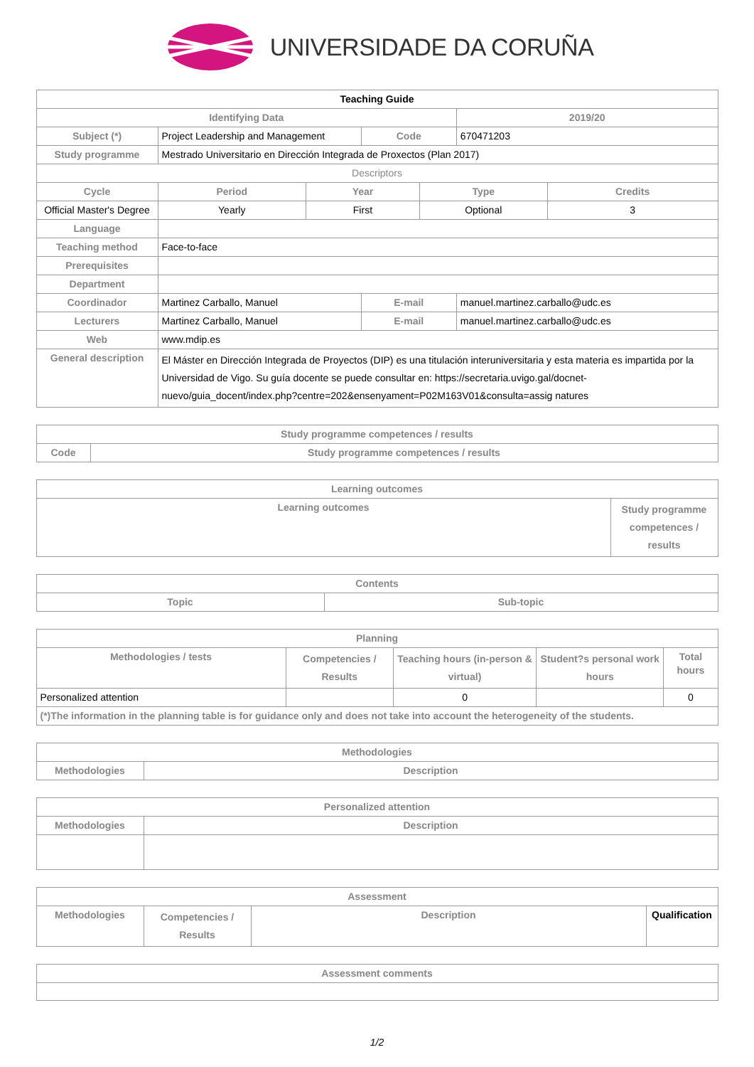UNIVERSIDADE DA CORUÑA
| Teaching Guide | | | | | | |
| --- | --- | --- | --- | --- | --- | --- |
| Identifying Data | | | | | 2019/20 | |
| Subject (*) | Project Leadership and Management | | Code | | 670471203 | |
| Study programme | Mestrado Universitario en Dirección Integrada de Proxectos (Plan 2017) | | | | | |
| Descriptors | | | | | | |
| Cycle | Period | Year | | Type | | Credits |
| Official Master's Degree | Yearly | First | | Optional | | 3 |
| Language | | | | | | |
| Teaching method | Face-to-face | | | | | |
| Prerequisites | | | | | | |
| Department | | | | | | |
| Coordinador | Martinez Carballo, Manuel | | E-mail | | manuel.martinez.carballo@udc.es | |
| Lecturers | Martinez Carballo, Manuel | | E-mail | | manuel.martinez.carballo@udc.es | |
| Web | www.mdip.es | | | | | |
| General description | El Máster en Dirección Integrada de Proyectos (DIP) es una titulación interuniversitaria y esta materia es impartida por la Universidad de Vigo. Su guía docente se puede consultar en: https://secretaria.uvigo.gal/docnet-nuevo/guia_docent/index.php?centre=202&ensenyament=P02M163V01&consulta=assig natures | | | | | |
| Study programme competences / results | |
| --- | --- |
| Code | Study programme competences / results |
| Learning outcomes | |
| --- | --- |
| Learning outcomes | Study programme competences / results |
| Contents | |
| --- | --- |
| Topic | Sub-topic |
| Planning | | | | |
| --- | --- | --- | --- | --- |
| Methodologies / tests | Competencies / Results | Teaching hours (in-person & virtual) | Student?s personal work hours | Total hours |
| Personalized attention | | 0 | | 0 |
| (*)The information in the planning table is for guidance only and does not take into account the heterogeneity of the students. | | | | |
| Methodologies | |
| --- | --- |
| Methodologies | Description |
| Personalized attention | |
| --- | --- |
| Methodologies | Description |
| Assessment | | | |
| --- | --- | --- | --- |
| Methodologies | Competencies / Results | Description | Qualification |
| Assessment comments |
| --- |
1/2